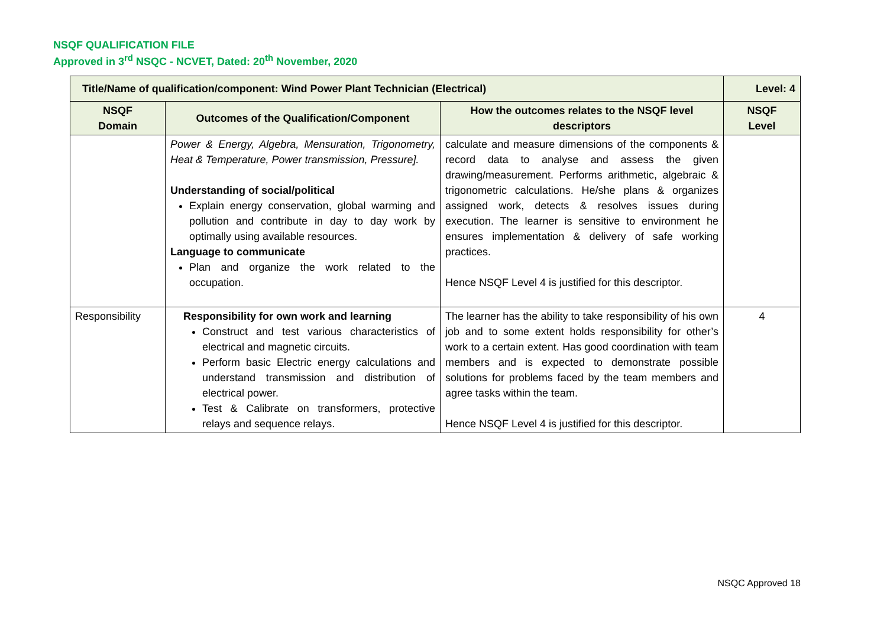NSQF QUALIFICATION FILE
Approved in 3<sup>rd</sup> NSQC - NCVET, Dated: 20<sup>th</sup> November, 2020
| Title/Name of qualification/component: Wind Power Plant Technician (Electrical) | | | Level: 4 |
| --- | --- | --- | --- |
| NSQF Domain | Outcomes of the Qualification/Component | How the outcomes relates to the NSQF level descriptors | NSQF Level |
| | Power & Energy, Algebra, Mensuration, Trigonometry, Heat & Temperature, Power transmission, Pressure]. Understanding of social/political Explain energy conservation, global warming and pollution and contribute in day to day work by optimally using available resources. Language to communicate Plan and organize the work related to the occupation. | calculate and measure dimensions of the components & record data to analyse and assess the given drawing/measurement. Performs arithmetic, algebraic & trigonometric calculations. He/she plans & organizes assigned work, detects & resolves issues during execution. The learner is sensitive to environment he ensures implementation & delivery of safe working practices. Hence NSQF Level 4 is justified for this descriptor. | |
| Responsibility | Responsibility for own work and learning Construct and test various characteristics of electrical and magnetic circuits. Perform basic Electric energy calculations and understand transmission and distribution of electrical power. Test & Calibrate on transformers, protective relays and sequence relays. | The learner has the ability to take responsibility of his own job and to some extent holds responsibility for other’s work to a certain extent. Has good coordination with team members and is expected to demonstrate possible solutions for problems faced by the team members and agree tasks within the team. Hence NSQF Level 4 is justified for this descriptor. | 4 |
NSQC Approved 18